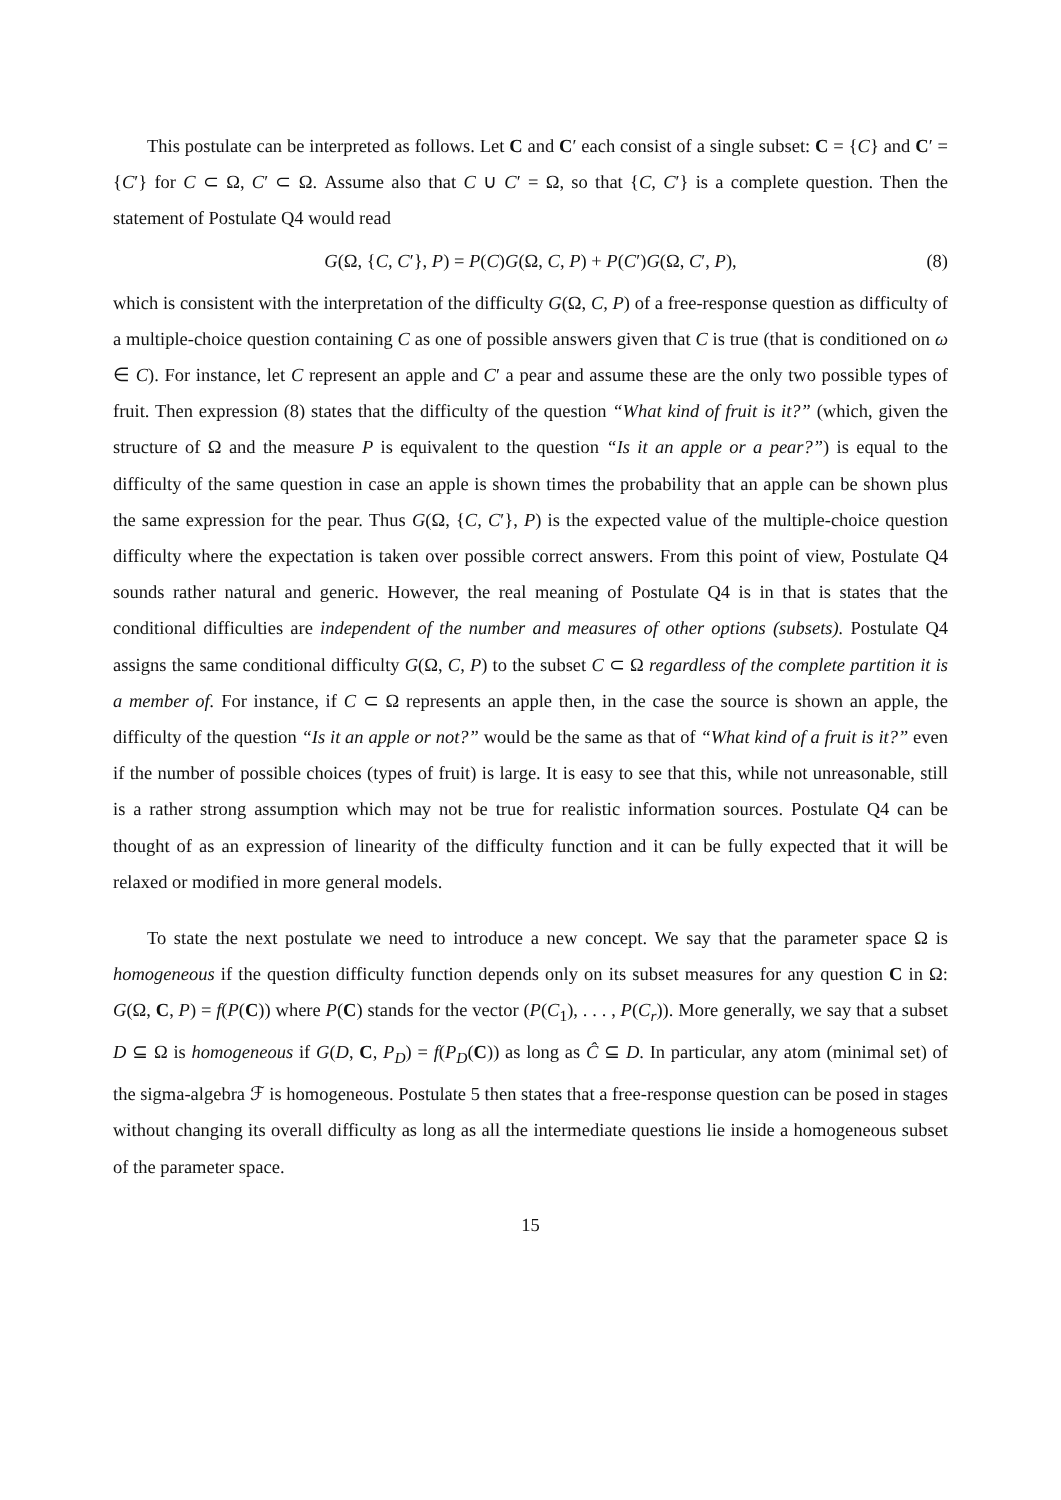This postulate can be interpreted as follows. Let C and C′ each consist of a single subset: C = {C} and C′ = {C′} for C ⊂ Ω, C′ ⊂ Ω. Assume also that C ∪ C′ = Ω, so that {C, C′} is a complete question. Then the statement of Postulate Q4 would read
G(Ω, {C, C′}, P) = P(C)G(Ω, C, P) + P(C′)G(Ω, C′, P), (8)
which is consistent with the interpretation of the difficulty G(Ω, C, P) of a free-response question as difficulty of a multiple-choice question containing C as one of possible answers given that C is true (that is conditioned on ω ∈ C). For instance, let C represent an apple and C′ a pear and assume these are the only two possible types of fruit. Then expression (8) states that the difficulty of the question “What kind of fruit is it?” (which, given the structure of Ω and the measure P is equivalent to the question “Is it an apple or a pear?”) is equal to the difficulty of the same question in case an apple is shown times the probability that an apple can be shown plus the same expression for the pear. Thus G(Ω, {C, C′}, P) is the expected value of the multiple-choice question difficulty where the expectation is taken over possible correct answers. From this point of view, Postulate Q4 sounds rather natural and generic. However, the real meaning of Postulate Q4 is in that is states that the conditional difficulties are independent of the number and measures of other options (subsets). Postulate Q4 assigns the same conditional difficulty G(Ω, C, P) to the subset C ⊂ Ω regardless of the complete partition it is a member of. For instance, if C ⊂ Ω represents an apple then, in the case the source is shown an apple, the difficulty of the question “Is it an apple or not?” would be the same as that of “What kind of a fruit is it?” even if the number of possible choices (types of fruit) is large. It is easy to see that this, while not unreasonable, still is a rather strong assumption which may not be true for realistic information sources. Postulate Q4 can be thought of as an expression of linearity of the difficulty function and it can be fully expected that it will be relaxed or modified in more general models.
To state the next postulate we need to introduce a new concept. We say that the parameter space Ω is homogeneous if the question difficulty function depends only on its subset measures for any question C in Ω: G(Ω, C, P) = f(P(C)) where P(C) stands for the vector (P(C<sub>1</sub>), . . . , P(C<sub>r</sub>)). More generally, we say that a subset D ⊆ Ω is homogeneous if G(D, C, P<sub>D</sub>) = f(P<sub>D</sub>(C)) as long as Ĉ ⊆ D. In particular, any atom (minimal set) of the sigma-algebra ℱ is homogeneous. Postulate 5 then states that a free-response question can be posed in stages without changing its overall difficulty as long as all the intermediate questions lie inside a homogeneous subset of the parameter space.
15